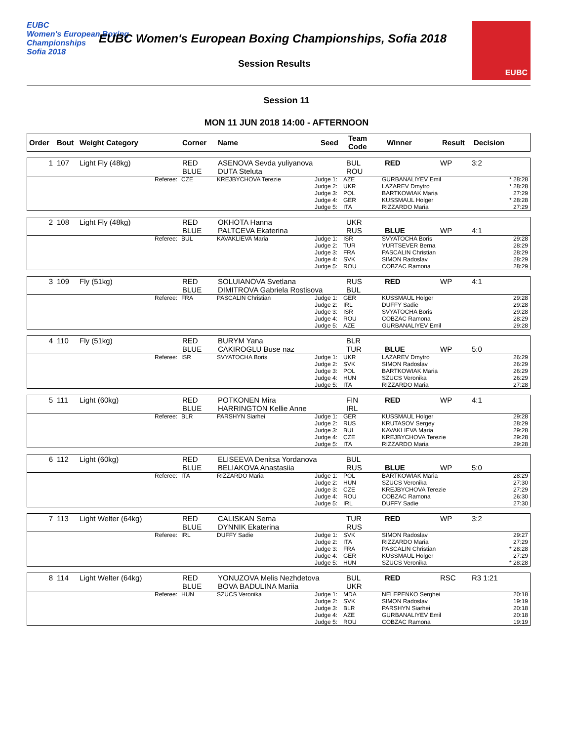EUBC
Women's European Boxing Championships
Sofia 2018
EUBC Women's European Boxing Championships, Sofia 2018
Session Results
EUBC
Session 11
MON 11 JUN 2018 14:00 - AFTERNOON
| Order | Bout | Weight Category | Corner | Name | Seed | Team Code | Winner | Result | Decision |
| --- | --- | --- | --- | --- | --- | --- | --- | --- | --- |
| 1 | 107 | Light Fly (48kg) | RED BLUE | ASENOVA Sevda yuliyanova DUTA Steluta | BUL ROU | RED | WP | 3:2 |
| Referee: | CZE | KREJBYCHOVA Terezie | Judge 1: Judge 2: Judge 3: Judge 4: Judge 5: | AZE UKR POL GER ITA | GURBANALIYEV Emil LAZAREV Dmytro BARTKOWIAK Maria KUSSMAUL Holger RIZZARDO Maria | * 28:28 * 28:28 27:29 * 28:28 27:29 |
| 2 | 108 | Light Fly (48kg) | RED BLUE | OKHOTA Hanna PALTCEVA Ekaterina | UKR RUS | BLUE | WP | 4:1 |
| Referee: | BUL | KAVAKLIEVA Maria | Judge 1: Judge 2: Judge 3: Judge 4: Judge 5: | ISR TUR FRA SVK ROU | SVYATOCHA Boris YURTSEVER Berna PASCALIN Christian SIMON Radoslav COBZAC Ramona | 29:28 28:29 28:29 28:29 28:29 |
| 3 | 109 | Fly (51kg) | RED BLUE | SOLUIANOVA Svetlana DIMITROVA Gabriela Rostisova | RUS BUL | RED | WP | 4:1 |
| Referee: | FRA | PASCALIN Christian | Judge 1: Judge 2: Judge 3: Judge 4: Judge 5: | GER IRL ISR ROU AZE | KUSSMAUL Holger DUFFY Sadie SVYATOCHA Boris COBZAC Ramona GURBANALIYEV Emil | 29:28 29:28 29:28 28:29 29:28 |
| 4 | 110 | Fly (51kg) | RED BLUE | BURYM Yana CAKIROGLU Buse naz | BLR TUR | BLUE | WP | 5:0 |
| Referee: | ISR | SVYATOCHA Boris | Judge 1: Judge 2: Judge 3: Judge 4: Judge 5: | UKR SVK POL HUN ITA | LAZAREV Dmytro SIMON Radoslav BARTKOWIAK Maria SZUCS Veronika RIZZARDO Maria | 26:29 26:29 26:29 26:29 27:28 |
| 5 | 111 | Light (60kg) | RED BLUE | POTKONEN Mira HARRINGTON Kellie Anne | FIN IRL | RED | WP | 4:1 |
| Referee: | BLR | PARSHYN Siarhei | Judge 1: Judge 2: Judge 3: Judge 4: Judge 5: | GER RUS BUL CZE ITA | KUSSMAUL Holger KRUTASOV Sergey KAVAKLIEVA Maria KREJBYCHOVA Terezie RIZZARDO Maria | 29:28 28:29 29:28 29:28 29:28 |
| 6 | 112 | Light (60kg) | RED BLUE | ELISEEVA Denitsa Yordanova BELIAKOVA Anastasiia | BUL RUS | BLUE | WP | 5:0 |
| Referee: | ITA | RIZZARDO Maria | Judge 1: Judge 2: Judge 3: Judge 4: Judge 5: | POL HUN CZE ROU IRL | BARTKOWIAK Maria SZUCS Veronika KREJBYCHOVA Terezie COBZAC Ramona DUFFY Sadie | 28:29 27:30 27:29 26:30 27:30 |
| 7 | 113 | Light Welter (64kg) | RED BLUE | CALISKAN Sema DYNNIK Ekaterina | TUR RUS | RED | WP | 3:2 |
| Referee: | IRL | DUFFY Sadie | Judge 1: Judge 2: Judge 3: Judge 4: Judge 5: | SVK ITA FRA GER HUN | SIMON Radoslav RIZZARDO Maria PASCALIN Christian KUSSMAUL Holger SZUCS Veronika | 29:27 27:29 * 28:28 27:29 * 28:28 |
| 8 | 114 | Light Welter (64kg) | RED BLUE | YONUZOVA Melis Nezhdetova BOVA BADULINA Mariia | BUL UKR | RED | RSC | R3 1:21 |
| Referee: | HUN | SZUCS Veronika | Judge 1: Judge 2: Judge 3: Judge 4: Judge 5: | MDA SVK BLR AZE ROU | NELEPENKO Serghei SIMON Radoslav PARSHYN Siarhei GURBANALIYEV Emil COBZAC Ramona | 20:18 19:19 20:18 20:18 19:19 |